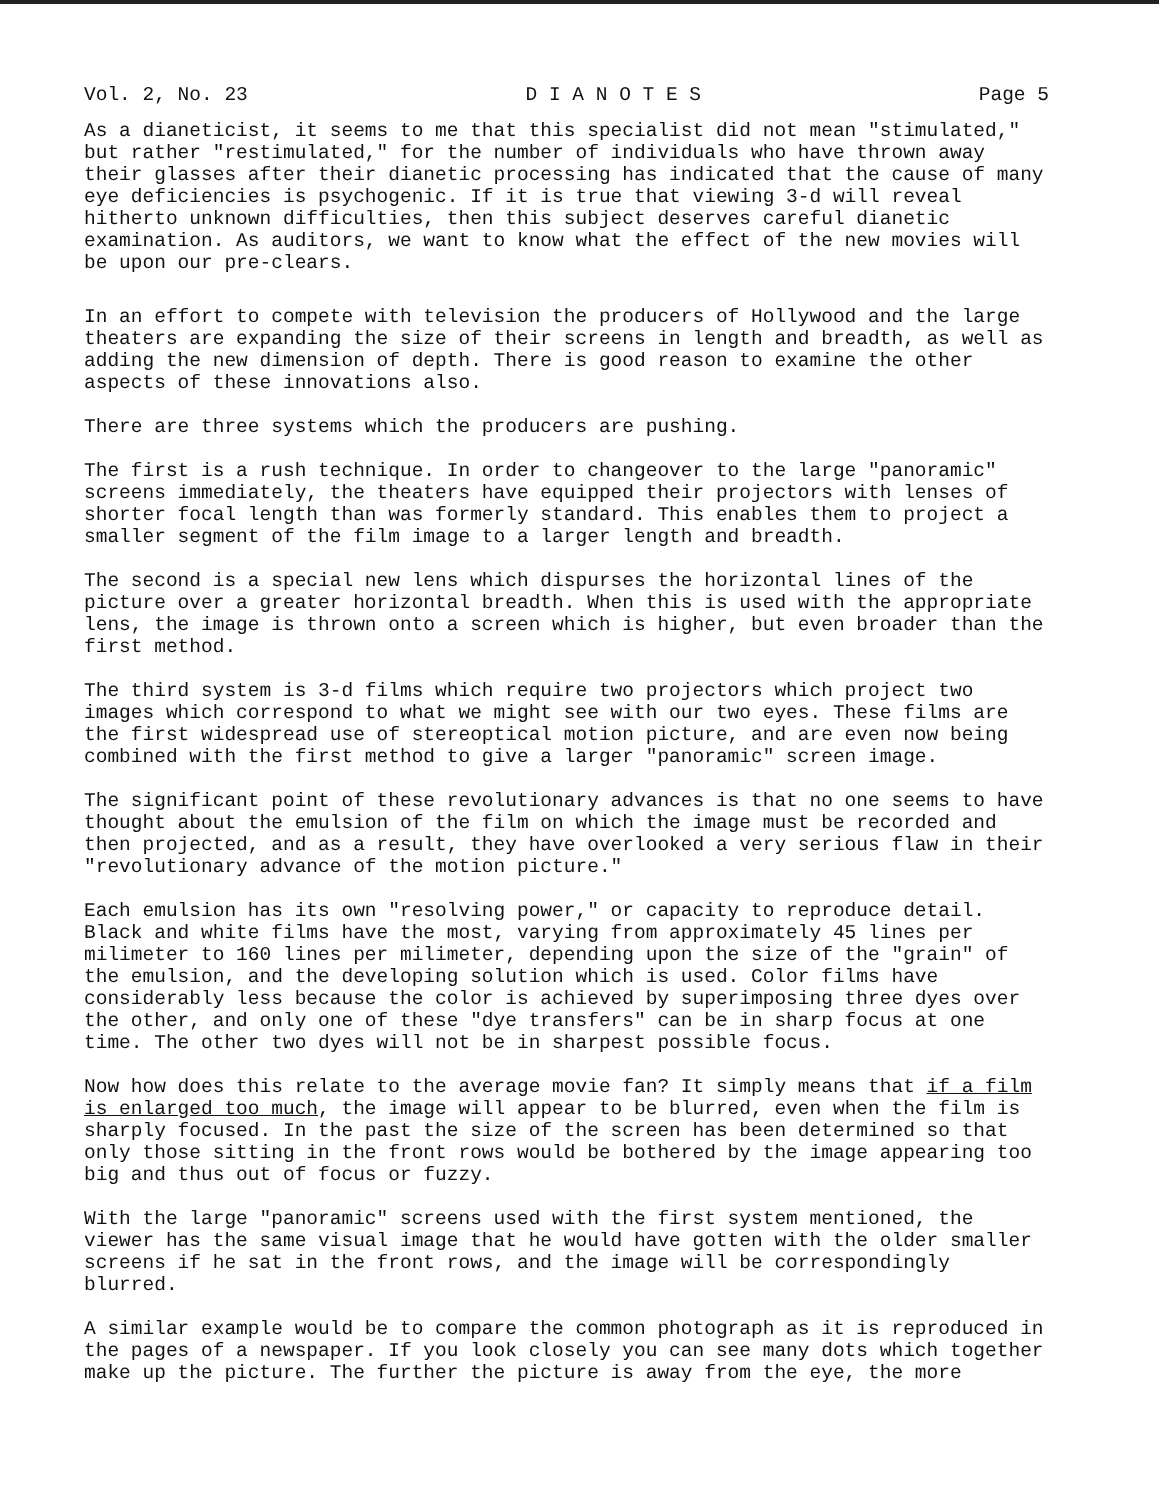Vol. 2, No. 23 D I A N O T E S Page 5
As a dianeticist, it seems to me that this specialist did not mean "stimulated," but rather "restimulated," for the number of individuals who have thrown away their glasses after their dianetic processing has indicated that the cause of many eye deficiencies is psychogenic. If it is true that viewing 3-d will reveal hitherto unknown difficulties, then this subject deserves careful dianetic examination. As auditors, we want to know what the effect of the new movies will be upon our pre-clears.
In an effort to compete with television the producers of Hollywood and the large theaters are expanding the size of their screens in length and breadth, as well as adding the new dimension of depth. There is good reason to examine the other aspects of these innovations also.
There are three systems which the producers are pushing.
The first is a rush technique. In order to changeover to the large "panoramic" screens immediately, the theaters have equipped their projectors with lenses of shorter focal length than was formerly standard. This enables them to project a smaller segment of the film image to a larger length and breadth.
The second is a special new lens which dispurses the horizontal lines of the picture over a greater horizontal breadth. When this is used with the appropriate lens, the image is thrown onto a screen which is higher, but even broader than the first method.
The third system is 3-d films which require two projectors which project two images which correspond to what we might see with our two eyes. These films are the first widespread use of stereoptical motion picture, and are even now being combined with the first method to give a larger "panoramic" screen image.
The significant point of these revolutionary advances is that no one seems to have thought about the emulsion of the film on which the image must be recorded and then projected, and as a result, they have overlooked a very serious flaw in their "revolutionary advance of the motion picture."
Each emulsion has its own "resolving power," or capacity to reproduce detail. Black and white films have the most, varying from approximately 45 lines per milimeter to 160 lines per milimeter, depending upon the size of the "grain" of the emulsion, and the developing solution which is used. Color films have considerably less because the color is achieved by superimposing three dyes over the other, and only one of these "dye transfers" can be in sharp focus at one time. The other two dyes will not be in sharpest possible focus.
Now how does this relate to the average movie fan? It simply means that if a film is enlarged too much, the image will appear to be blurred, even when the film is sharply focused. In the past the size of the screen has been determined so that only those sitting in the front rows would be bothered by the image appearing too big and thus out of focus or fuzzy.
With the large "panoramic" screens used with the first system mentioned, the viewer has the same visual image that he would have gotten with the older smaller screens if he sat in the front rows, and the image will be correspondingly blurred.
A similar example would be to compare the common photograph as it is reproduced in the pages of a newspaper. If you look closely you can see many dots which together make up the picture. The further the picture is away from the eye, the more